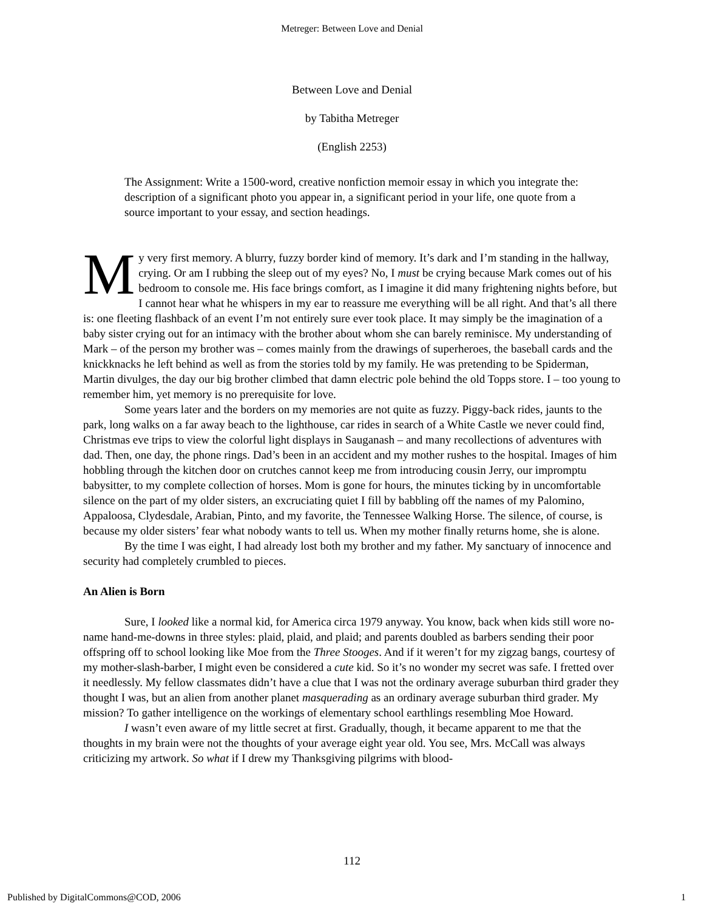Metreger: Between Love and Denial
Between Love and Denial
by Tabitha Metreger
(English 2253)
The Assignment: Write a 1500-word, creative nonfiction memoir essay in which you integrate the: description of a significant photo you appear in, a significant period in your life, one quote from a source important to your essay, and section headings.
My very first memory. A blurry, fuzzy border kind of memory. It’s dark and I’m standing in the hallway, crying. Or am I rubbing the sleep out of my eyes? No, I must be crying because Mark comes out of his bedroom to console me. His face brings comfort, as I imagine it did many frightening nights before, but I cannot hear what he whispers in my ear to reassure me everything will be all right. And that’s all there is: one fleeting flashback of an event I’m not entirely sure ever took place. It may simply be the imagination of a baby sister crying out for an intimacy with the brother about whom she can barely reminisce. My understanding of Mark – of the person my brother was – comes mainly from the drawings of superheroes, the baseball cards and the knickknacks he left behind as well as from the stories told by my family. He was pretending to be Spiderman, Martin divulges, the day our big brother climbed that damn electric pole behind the old Topps store. I – too young to remember him, yet memory is no prerequisite for love.
Some years later and the borders on my memories are not quite as fuzzy. Piggy-back rides, jaunts to the park, long walks on a far away beach to the lighthouse, car rides in search of a White Castle we never could find, Christmas eve trips to view the colorful light displays in Sauganash – and many recollections of adventures with dad. Then, one day, the phone rings. Dad’s been in an accident and my mother rushes to the hospital. Images of him hobbling through the kitchen door on crutches cannot keep me from introducing cousin Jerry, our impromptu babysitter, to my complete collection of horses. Mom is gone for hours, the minutes ticking by in uncomfortable silence on the part of my older sisters, an excruciating quiet I fill by babbling off the names of my Palomino, Appaloosa, Clydesdale, Arabian, Pinto, and my favorite, the Tennessee Walking Horse. The silence, of course, is because my older sisters’ fear what nobody wants to tell us. When my mother finally returns home, she is alone.
By the time I was eight, I had already lost both my brother and my father. My sanctuary of innocence and security had completely crumbled to pieces.
An Alien is Born
Sure, I looked like a normal kid, for America circa 1979 anyway. You know, back when kids still wore no-name hand-me-downs in three styles: plaid, plaid, and plaid; and parents doubled as barbers sending their poor offspring off to school looking like Moe from the Three Stooges. And if it weren’t for my zigzag bangs, courtesy of my mother-slash-barber, I might even be considered a cute kid. So it’s no wonder my secret was safe. I fretted over it needlessly. My fellow classmates didn’t have a clue that I was not the ordinary average suburban third grader they thought I was, but an alien from another planet masquerading as an ordinary average suburban third grader. My mission? To gather intelligence on the workings of elementary school earthlings resembling Moe Howard.
I wasn’t even aware of my little secret at first. Gradually, though, it became apparent to me that the thoughts in my brain were not the thoughts of your average eight year old. You see, Mrs. McCall was always criticizing my artwork. So what if I drew my Thanksgiving pilgrims with blood-
112
Published by DigitalCommons@COD, 2006 1